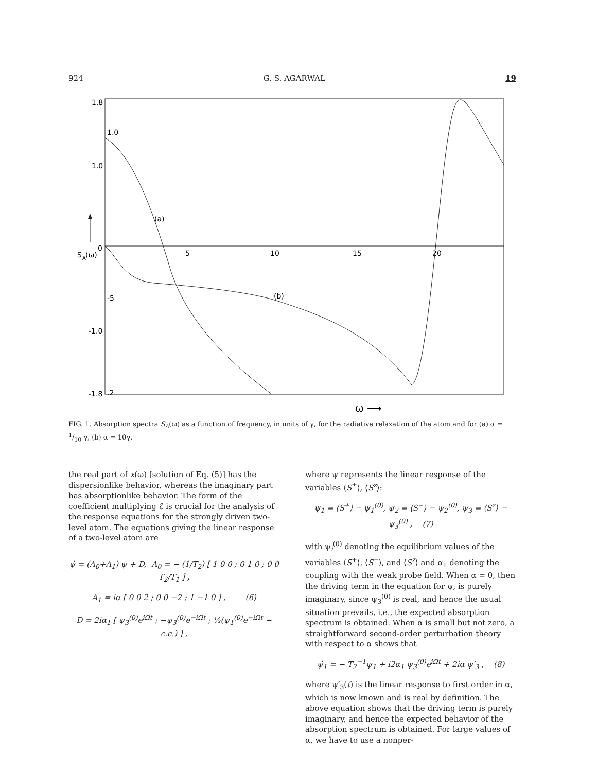924 G. S. AGARWAL 19
1.8
1.0
1.0
0
5
10
15
20
-5
-1.0
-1.8
.2
S
A
(ω)
(a)
(b)
ω ⟶
FIG. 1. Absorption spectra S<sub>A</sub>(ω) as a function of frequency, in units of γ, for the radiative relaxation of the atom and for (a) α = 1/10 γ, (b) α = 10γ.
the real part of x(ω) [solution of Eq. (5)] has the dispersionlike behavior, whereas the imaginary part has absorptionlike behavior. The form of the coefficient multiplying ℰ is crucial for the analysis of the response equations for the strongly driven two-level atom. The equations giving the linear response of a two-level atom are
ψ̇ = (A<sub>0</sub>+A<sub>1</sub>) ψ + D, A<sub>0</sub> = − (1/T<sub>2</sub>) [ 1 0 0 ; 0 1 0 ; 0 0 T<sub>2</sub>/T<sub>1</sub> ] ,
A<sub>1</sub> = iα [ 0 0 2 ; 0 0 −2 ; 1 −1 0 ] , (6)
D = 2iα<sub>1</sub> [ ψ<sub>3</sub><sup>(0)</sup>e<sup>i Ωt</sup> ; −ψ<sub>3</sub><sup>(0)</sup>e<sup>−i Ωt</sup> ; ½(ψ<sub>1</sub><sup>(0)</sup>e<sup>−i Ωt</sup> − c.c.) ] ,
where ψ represents the linear response of the variables ⟨S<sup>±</sup>⟩, ⟨S<sup>z</sup>⟩:
ψ<sub>1</sub> = ⟨S<sup>+</sup>⟩ − ψ<sub>1</sub><sup>(0)</sup>, ψ<sub>2</sub> = ⟨S<sup>−</sup>⟩ − ψ<sub>2</sub><sup>(0)</sup>, ψ<sub>3</sub> = ⟨S<sup>z</sup>⟩ − ψ<sub>3</sub><sup>(0)</sup> , (7)
with ψ<sub>i</sub><sup>(0)</sup> denoting the equilibrium values of the variables ⟨S<sup>+</sup>⟩, ⟨S<sup>−</sup>⟩, and ⟨S<sup>z</sup>⟩ and α<sub>1</sub> denoting the coupling with the weak probe field. When α = 0, then the driving term in the equation for ψ, is purely imaginary, since ψ<sub>3</sub><sup>(0)</sup> is real, and hence the usual situation prevails, i.e., the expected absorption spectrum is obtained. When α is small but not zero, a straightforward second-order perturbation theory with respect to α shows that
ψ̇<sub>1</sub> = − T<sub>2</sub><sup>−1</sup>ψ<sub>1</sub> + i2α<sub>1</sub> ψ<sub>3</sub><sup>(0)</sup>e<sup>i Ωt</sup> + 2iα ψ′<sub>3</sub> , (8)
where ψ′<sub>3</sub>(t) is the linear response to first order in α, which is now known and is real by definition. The above equation shows that the driving term is purely imaginary, and hence the expected behavior of the absorption spectrum is obtained. For large values of α, we have to use a nonper-